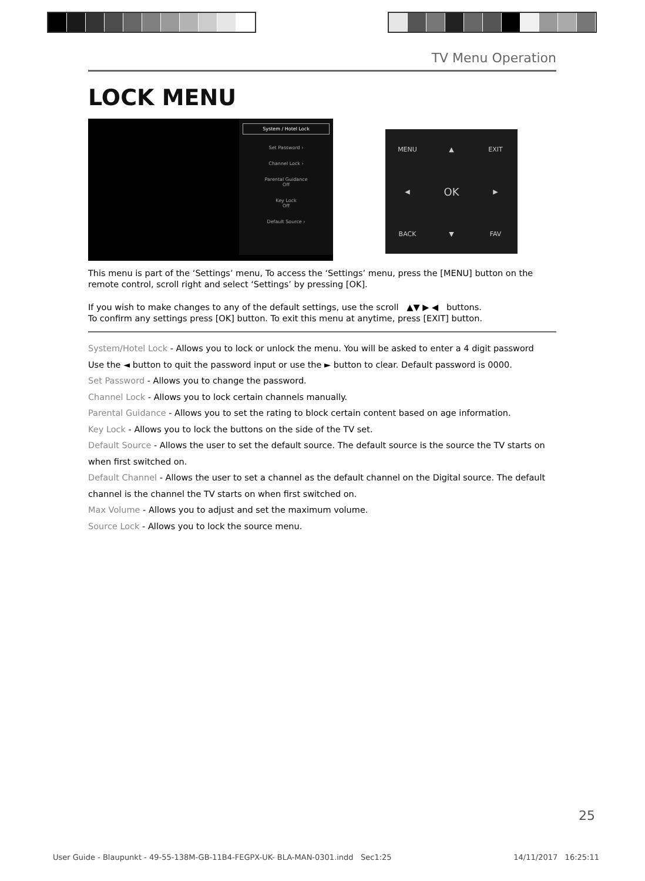TV Menu Operation
LOCK MENU
System / Hotel Lock
Set Password ›
Channel Lock ›
Parental Guidance
Off
Key Lock
Off
Default Source ›
MENU ▲ EXIT ◀ OK ▶ BACK ▼ FAV
This menu is part of the ‘Settings’ menu, To access the ‘Settings’ menu, press the [MENU] button on the remote control, scroll right and select ‘Settings’ by pressing [OK].
If you wish to make changes to any of the default settings, use the scroll ▲▼ ▶ ◀ buttons.
To confirm any settings press [OK] button. To exit this menu at anytime, press [EXIT] button.
System/Hotel Lock - Allows you to lock or unlock the menu. You will be asked to enter a 4 digit password
Use the ◄ button to quit the password input or use the ► button to clear. Default password is 0000.
Set Password - Allows you to change the password.
Channel Lock - Allows you to lock certain channels manually.
Parental Guidance - Allows you to set the rating to block certain content based on age information.
Key Lock - Allows you to lock the buttons on the side of the TV set.
Default Source - Allows the user to set the default source. The default source is the source the TV starts on when first switched on.
Default Channel - Allows the user to set a channel as the default channel on the Digital source. The default channel is the channel the TV starts on when first switched on.
Max Volume - Allows you to adjust and set the maximum volume.
Source Lock - Allows you to lock the source menu.
25
User Guide - Blaupunkt - 49-55-138M-GB-11B4-FEGPX-UK- BLA-MAN-0301.indd Sec1:25 14/11/2017 16:25:11